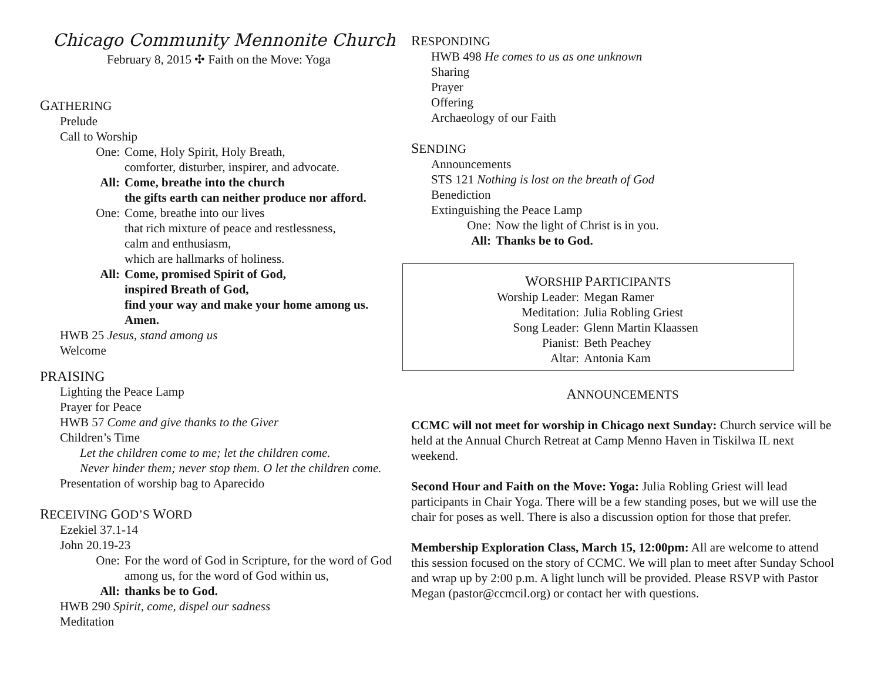Chicago Community Mennonite Church
February 8, 2015 ✣ Faith on the Move: Yoga
GATHERING
Prelude
Call to Worship
One: Come, Holy Spirit, Holy Breath,
comforter, disturber, inspirer, and advocate.
All: Come, breathe into the church
the gifts earth can neither produce nor afford.
One: Come, breathe into our lives
that rich mixture of peace and restlessness,
calm and enthusiasm,
which are hallmarks of holiness.
All: Come, promised Spirit of God,
inspired Breath of God,
find your way and make your home among us.
Amen.
HWB 25 Jesus, stand among us
Welcome
PRAISING
Lighting the Peace Lamp
Prayer for Peace
HWB 57 Come and give thanks to the Giver
Children’s Time
Let the children come to me; let the children come.
Never hinder them; never stop them. O let the children come.
Presentation of worship bag to Aparecido
RECEIVING GOD’S WORD
Ezekiel 37.1-14
John 20.19-23
One: For the word of God in Scripture, for the word of God
among us, for the word of God within us,
All: thanks be to God.
HWB 290 Spirit, come, dispel our sadness
Meditation
RESPONDING
HWB 498 He comes to us as one unknown
Sharing
Prayer
Offering
Archaeology of our Faith
SENDING
Announcements
STS 121 Nothing is lost on the breath of God
Benediction
Extinguishing the Peace Lamp
One: Now the light of Christ is in you.
All: Thanks be to God.
WORSHIP PARTICIPANTS
Worship Leader: Megan Ramer
Meditation: Julia Robling Griest
Song Leader: Glenn Martin Klaassen
Pianist: Beth Peachey
Altar: Antonia Kam
ANNOUNCEMENTS
CCMC will not meet for worship in Chicago next Sunday: Church service will be held at the Annual Church Retreat at Camp Menno Haven in Tiskilwa IL next weekend.
Second Hour and Faith on the Move: Yoga: Julia Robling Griest will lead participants in Chair Yoga. There will be a few standing poses, but we will use the chair for poses as well. There is also a discussion option for those that prefer.
Membership Exploration Class, March 15, 12:00pm: All are welcome to attend this session focused on the story of CCMC. We will plan to meet after Sunday School and wrap up by 2:00 p.m. A light lunch will be provided. Please RSVP with Pastor Megan (pastor@ccmcil.org) or contact her with questions.